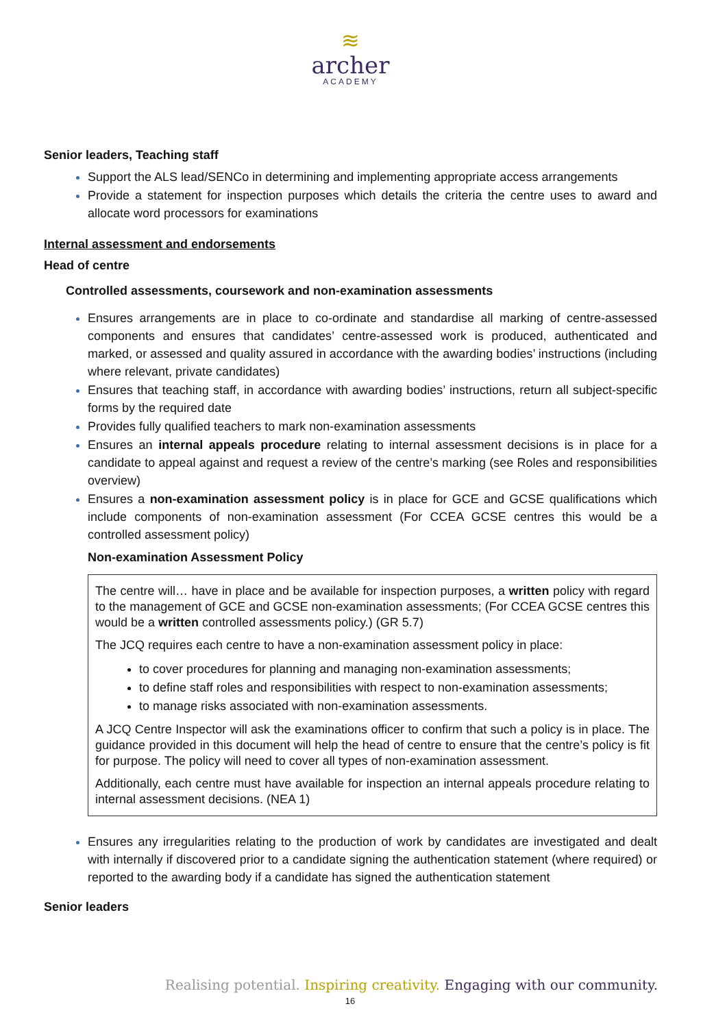≋
archer
ACADEMY
Senior leaders, Teaching staff
Support the ALS lead/SENCo in determining and implementing appropriate access arrangements
Provide a statement for inspection purposes which details the criteria the centre uses to award and allocate word processors for examinations
Internal assessment and endorsements
Head of centre
Controlled assessments, coursework and non-examination assessments
Ensures arrangements are in place to co-ordinate and standardise all marking of centre-assessed components and ensures that candidates’ centre-assessed work is produced, authenticated and marked, or assessed and quality assured in accordance with the awarding bodies’ instructions (including where relevant, private candidates)
Ensures that teaching staff, in accordance with awarding bodies’ instructions, return all subject-specific forms by the required date
Provides fully qualified teachers to mark non-examination assessments
Ensures an internal appeals procedure relating to internal assessment decisions is in place for a candidate to appeal against and request a review of the centre’s marking (see Roles and responsibilities overview)
Ensures a non-examination assessment policy is in place for GCE and GCSE qualifications which include components of non-examination assessment (For CCEA GCSE centres this would be a controlled assessment policy)
Non-examination Assessment Policy
The centre will… have in place and be available for inspection purposes, a written policy with regard to the management of GCE and GCSE non-examination assessments; (For CCEA GCSE centres this would be a written controlled assessments policy.) (GR 5.7)
The JCQ requires each centre to have a non-examination assessment policy in place:
to cover procedures for planning and managing non-examination assessments;
to define staff roles and responsibilities with respect to non-examination assessments;
to manage risks associated with non-examination assessments.
A JCQ Centre Inspector will ask the examinations officer to confirm that such a policy is in place. The guidance provided in this document will help the head of centre to ensure that the centre’s policy is fit for purpose. The policy will need to cover all types of non-examination assessment.
Additionally, each centre must have available for inspection an internal appeals procedure relating to internal assessment decisions. (NEA 1)
Ensures any irregularities relating to the production of work by candidates are investigated and dealt with internally if discovered prior to a candidate signing the authentication statement (where required) or reported to the awarding body if a candidate has signed the authentication statement
Senior leaders
Realising potential. Inspiring creativity. Engaging with our community.
16